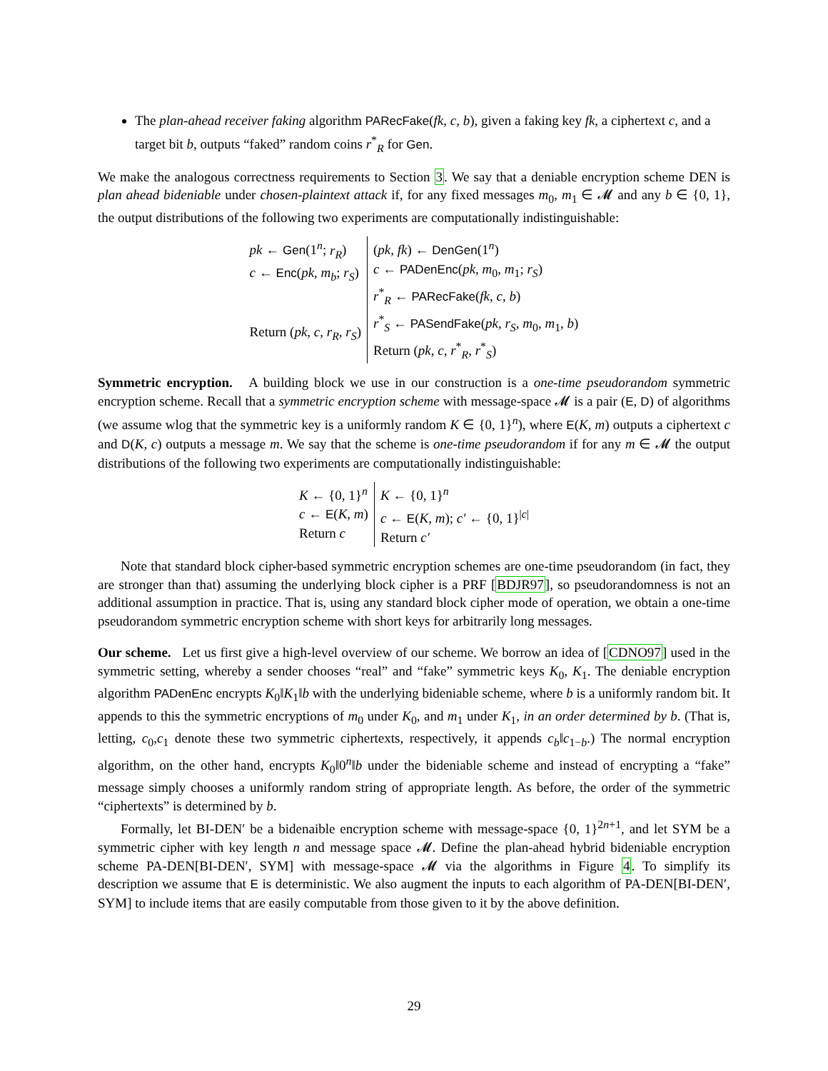The plan-ahead receiver faking algorithm PARecFake(fk, c, b), given a faking key fk, a ciphertext c, and a target bit b, outputs “faked” random coins r<sup>*</sup><sub>R</sub> for Gen.
We make the analogous correctness requirements to Section 3. We say that a deniable encryption scheme DEN is plan ahead bideniable under chosen-plaintext attack if, for any fixed messages m<sub>0</sub>, m<sub>1</sub> ∈ 𝓜 and any b ∈ {0, 1}, the output distributions of the following two experiments are computationally indistinguishable:
| pk ← Gen (1<sup>n</sup>; r<sub>R</sub> ) c ← Enc ( pk, m<sub>b</sub> ; r<sub>S</sub> ) Return ( pk, c, r<sub>R</sub>, r<sub>S</sub> ) | ( pk, fk ) ← DenGen (1<sup>n</sup>) c ← PADenEnc ( pk, m<sub>0</sub>, m<sub>1</sub>; r<sub>S</sub> ) r<sup>*</sup><sub>R</sub> ← PARecFake ( fk, c, b ) r<sup>*</sup><sub>S</sub> ← PASendFake ( pk, r<sub>S</sub>, m<sub>0</sub>, m<sub>1</sub>, b ) Return ( pk, c, r<sup>*</sup><sub>R</sub>, r<sup>*</sup><sub>S</sub>) |
Symmetric encryption. A building block we use in our construction is a one-time pseudorandom symmetric encryption scheme. Recall that a symmetric encryption scheme with message-space 𝓜 is a pair (E, D) of algorithms (we assume wlog that the symmetric key is a uniformly random K ∈ {0, 1}<sup>n</sup>), where E(K, m) outputs a ciphertext c and D(K, c) outputs a message m. We say that the scheme is one-time pseudorandom if for any m ∈ 𝓜 the output distributions of the following two experiments are computationally indistinguishable:
| K ← {0, 1}<sup>n</sup> c ← E ( K, m ) Return c | K ← {0, 1}<sup>n</sup> c ← E ( K, m ); c′ ← {0, 1}<sup>/c/</sup> Return c′ |
Note that standard block cipher-based symmetric encryption schemes are one-time pseudorandom (in fact, they are stronger than that) assuming the underlying block cipher is a PRF [BDJR97], so pseudorandomness is not an additional assumption in practice. That is, using any standard block cipher mode of operation, we obtain a one-time pseudorandom symmetric encryption scheme with short keys for arbitrarily long messages.
Our scheme. Let us first give a high-level overview of our scheme. We borrow an idea of [CDNO97] used in the symmetric setting, whereby a sender chooses “real” and “fake” symmetric keys K<sub>0</sub>, K<sub>1</sub>. The deniable encryption algorithm PADenEnc encrypts K<sub>0</sub>‖K<sub>1</sub>‖b with the underlying bideniable scheme, where b is a uniformly random bit. It appends to this the symmetric encryptions of m<sub>0</sub> under K<sub>0</sub>, and m<sub>1</sub> under K<sub>1</sub>, in an order determined by b. (That is, letting, c<sub>0</sub>,c<sub>1</sub> denote these two symmetric ciphertexts, respectively, it appends c<sub>b</sub>‖c<sub>1−b</sub>.) The normal encryption algorithm, on the other hand, encrypts K<sub>0</sub>‖0<sup>n</sup>‖b under the bideniable scheme and instead of encrypting a “fake” message simply chooses a uniformly random string of appropriate length. As before, the order of the symmetric “ciphertexts” is determined by b.
Formally, let BI-DEN′ be a bidenaible encryption scheme with message-space {0, 1}<sup>2n+1</sup>, and let SYM be a symmetric cipher with key length n and message space 𝓜. Define the plan-ahead hybrid bideniable encryption scheme PA-DEN[BI-DEN′, SYM] with message-space 𝓜 via the algorithms in Figure 4. To simplify its description we assume that E is deterministic. We also augment the inputs to each algorithm of PA-DEN[BI-DEN′, SYM] to include items that are easily computable from those given to it by the above definition.
29